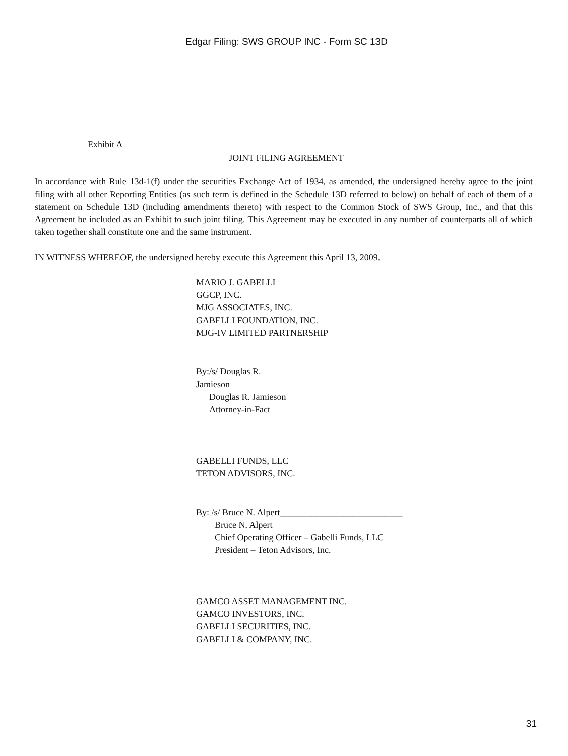Edgar Filing: SWS GROUP INC - Form SC 13D
Exhibit A
JOINT FILING AGREEMENT
In accordance with Rule 13d-1(f) under the securities Exchange Act of 1934, as amended, the undersigned hereby agree to the joint filing with all other Reporting Entities (as such term is defined in the Schedule 13D referred to below) on behalf of each of them of a statement on Schedule 13D (including amendments thereto) with respect to the Common Stock of SWS Group, Inc., and that this Agreement be included as an Exhibit to such joint filing. This Agreement may be executed in any number of counterparts all of which taken together shall constitute one and the same instrument.
IN WITNESS WHEREOF, the undersigned hereby execute this Agreement this April 13, 2009.
MARIO J. GABELLI
GGCP, INC.
MJG ASSOCIATES, INC.
GABELLI FOUNDATION, INC.
MJG-IV LIMITED PARTNERSHIP
By:/s/ Douglas R.
Jamieson
Douglas R. Jamieson
Attorney-in-Fact
GABELLI FUNDS, LLC
TETON ADVISORS, INC.
By: /s/ Bruce N. Alpert___________________________
Bruce N. Alpert
Chief Operating Officer – Gabelli Funds, LLC
President – Teton Advisors, Inc.
GAMCO ASSET MANAGEMENT INC.
GAMCO INVESTORS, INC.
GABELLI SECURITIES, INC.
GABELLI & COMPANY, INC.
31